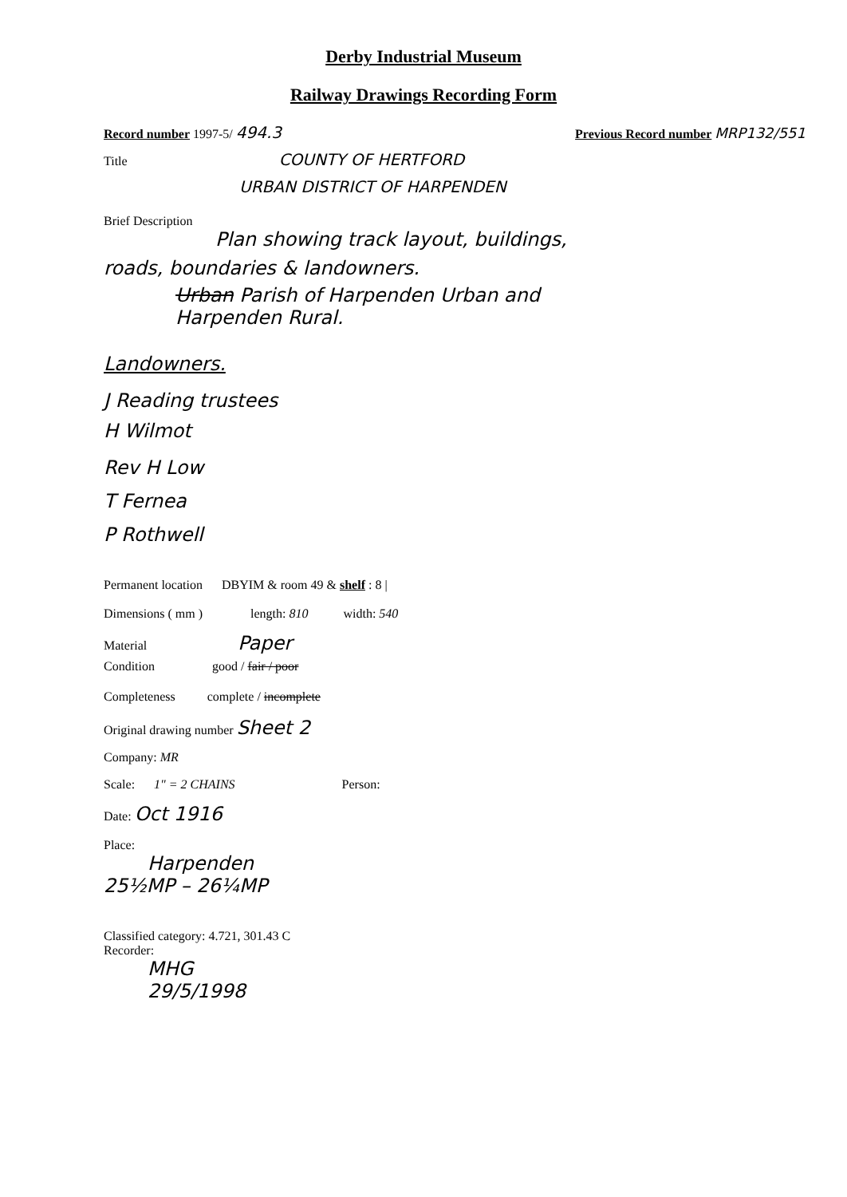Derby Industrial Museum
Railway Drawings Recording Form
Record number 1997-5/ 494.3 Previous Record number MRP132/551
Title COUNTY OF HERTFORD
URBAN DISTRICT OF HARPENDEN
Brief Description
Plan showing track layout, buildings,
roads, boundaries & landowners.
Urban Parish of Harpenden Urban and
Harpenden Rural.
Landowners.
J Reading trustees
H Wilmot
Rev H Low
T Fernea
P Rothwell
Permanent location DBYIM & room 49 & shelf : 8 |
Dimensions ( mm ) length: 810 width: 540
Material Paper
Condition good / fair / poor
Completeness complete / incomplete
Original drawing number Sheet 2
Company: MR
Scale: 1" = 2 CHAINS Person:
Date: Oct 1916
Place:
Harpenden
25½MP – 26¼MP
Classified category: 4.721, 301.43 C
Recorder:
MHG
29/5/1998